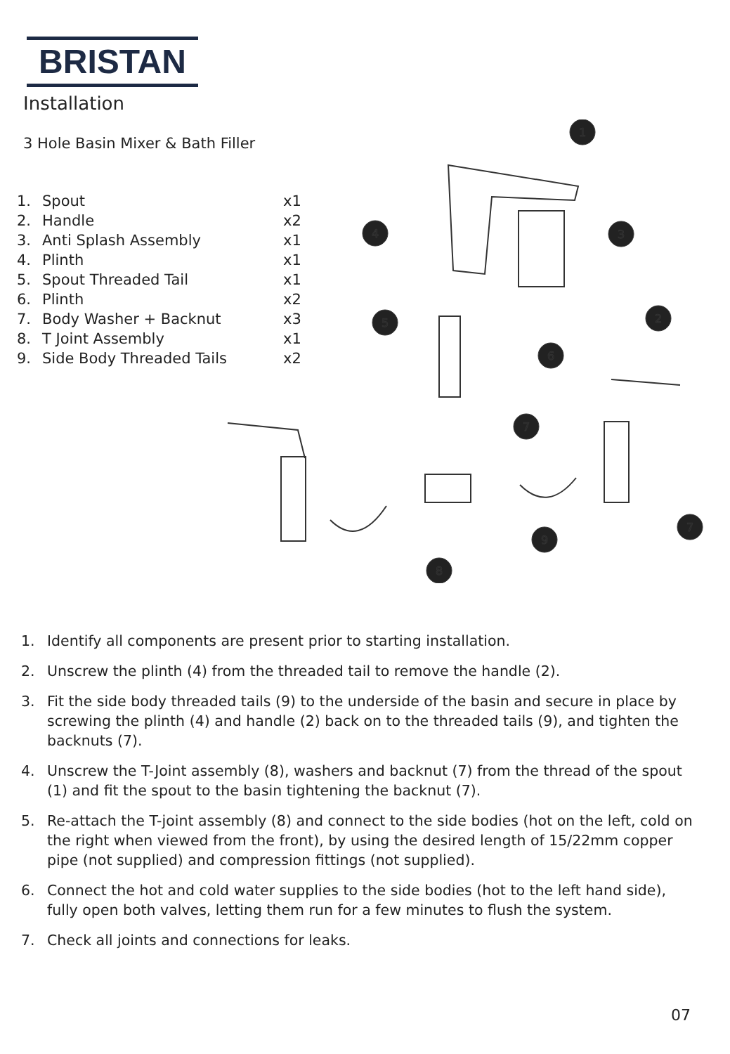BRISTAN
Installation
3 Hole Basin Mixer & Bath Filler
| 1. | Spout | x1 |
| 2. | Handle | x2 |
| 3. | Anti Splash Assembly | x1 |
| 4. | Plinth | x1 |
| 5. | Spout Threaded Tail | x1 |
| 6. | Plinth | x2 |
| 7. | Body Washer + Backnut | x3 |
| 8. | T Joint Assembly | x1 |
| 9. | Side Body Threaded Tails | x2 |
1
3
4
5
2
6
7
7
9
8
1. Identify all components are present prior to starting installation.
2. Unscrew the plinth (4) from the threaded tail to remove the handle (2).
3. Fit the side body threaded tails (9) to the underside of the basin and secure in place by screwing the plinth (4) and handle (2) back on to the threaded tails (9), and tighten the backnuts (7).
4. Unscrew the T-Joint assembly (8), washers and backnut (7) from the thread of the spout (1) and fit the spout to the basin tightening the backnut (7).
5. Re-attach the T-joint assembly (8) and connect to the side bodies (hot on the left, cold on the right when viewed from the front), by using the desired length of 15/22mm copper pipe (not supplied) and compression fittings (not supplied).
6. Connect the hot and cold water supplies to the side bodies (hot to the left hand side), fully open both valves, letting them run for a few minutes to flush the system.
7. Check all joints and connections for leaks.
07